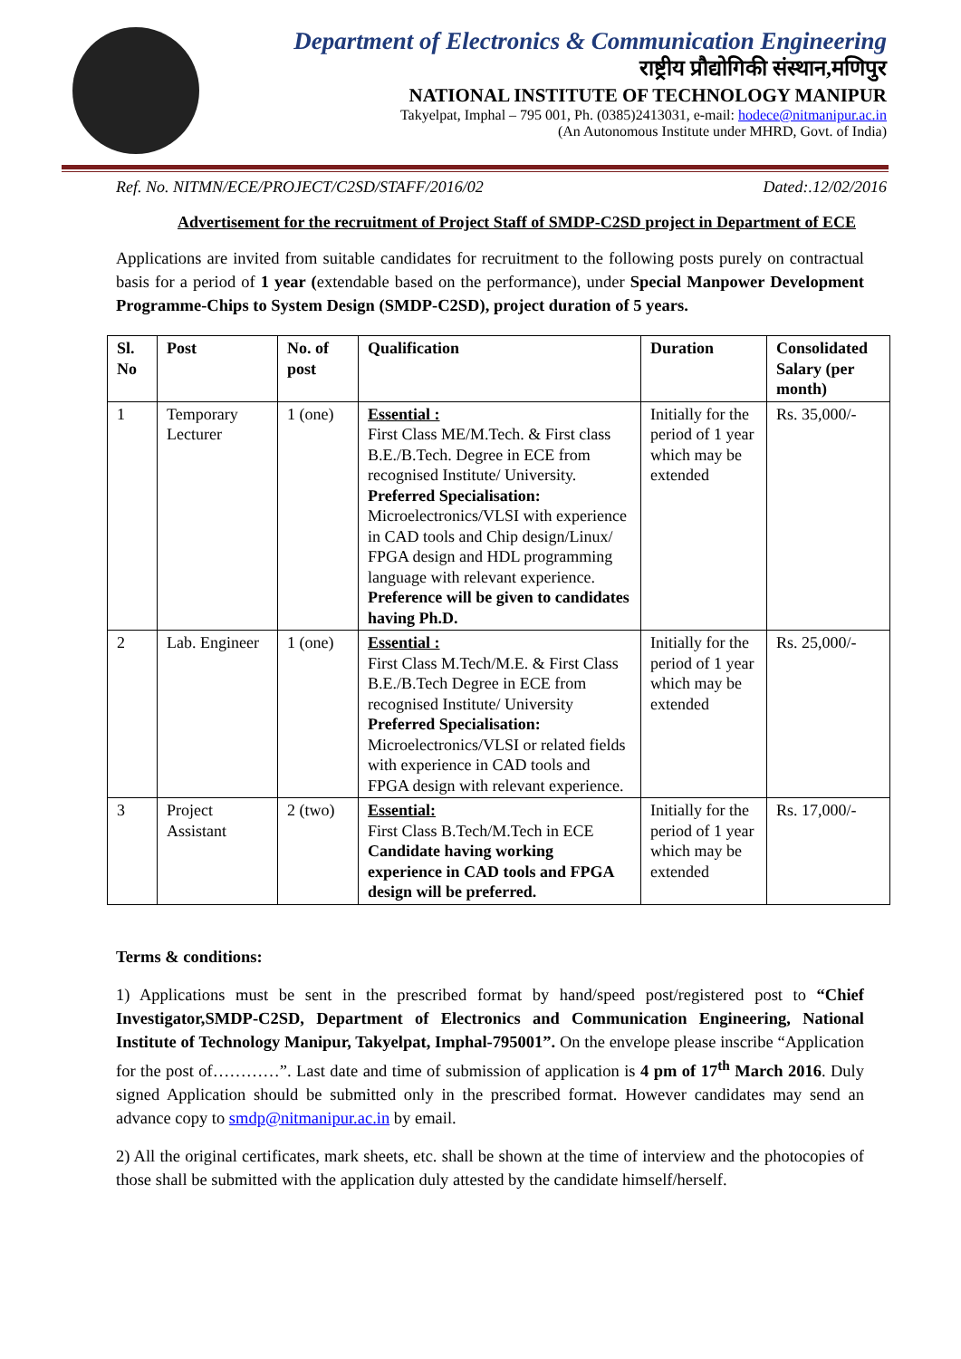Department of Electronics & Communication Engineering
राष्ट्रीय प्रौद्योगिकी संस्थान,मणिपुर
NATIONAL INSTITUTE OF TECHNOLOGY MANIPUR
Takyelpat, Imphal – 795 001, Ph. (0385)2413031, e-mail: hodece@nitmanipur.ac.in
(An Autonomous Institute under MHRD, Govt. of India)
Ref. No. NITMN/ECE/PROJECT/C2SD/STAFF/2016/02 Dated:.12/02/2016
Advertisement for the recruitment of Project Staff of SMDP-C2SD project in Department of ECE
Applications are invited from suitable candidates for recruitment to the following posts purely on contractual basis for a period of 1 year (extendable based on the performance), under Special Manpower Development Programme-Chips to System Design (SMDP-C2SD), project duration of 5 years.
| Sl. No | Post | No. of post | Qualification | Duration | Consolidated Salary (per month) |
| --- | --- | --- | --- | --- | --- |
| 1 | Temporary Lecturer | 1 (one) | Essential : First Class ME/M.Tech. & First class B.E./B.Tech. Degree in ECE from recognised Institute/ University. Preferred Specialisation: Microelectronics/VLSI with experience in CAD tools and Chip design/Linux/ FPGA design and HDL programming language with relevant experience. Preference will be given to candidates having Ph.D. | Initially for the period of 1 year which may be extended | Rs. 35,000/- |
| 2 | Lab. Engineer | 1 (one) | Essential : First Class M.Tech/M.E. & First Class B.E./B.Tech Degree in ECE from recognised Institute/ University Preferred Specialisation: Microelectronics/VLSI or related fields with experience in CAD tools and FPGA design with relevant experience. | Initially for the period of 1 year which may be extended | Rs. 25,000/- |
| 3 | Project Assistant | 2 (two) | Essential: First Class B.Tech/M.Tech in ECE Candidate having working experience in CAD tools and FPGA design will be preferred. | Initially for the period of 1 year which may be extended | Rs. 17,000/- |
Terms & conditions:
1) Applications must be sent in the prescribed format by hand/speed post/registered post to “Chief Investigator,SMDP-C2SD, Department of Electronics and Communication Engineering, National Institute of Technology Manipur, Takyelpat, Imphal-795001”. On the envelope please inscribe “Application for the post of…………”. Last date and time of submission of application is 4 pm of 17<sup>th</sup> March 2016. Duly signed Application should be submitted only in the prescribed format. However candidates may send an advance copy to smdp@nitmanipur.ac.in by email.
2) All the original certificates, mark sheets, etc. shall be shown at the time of interview and the photocopies of those shall be submitted with the application duly attested by the candidate himself/herself.